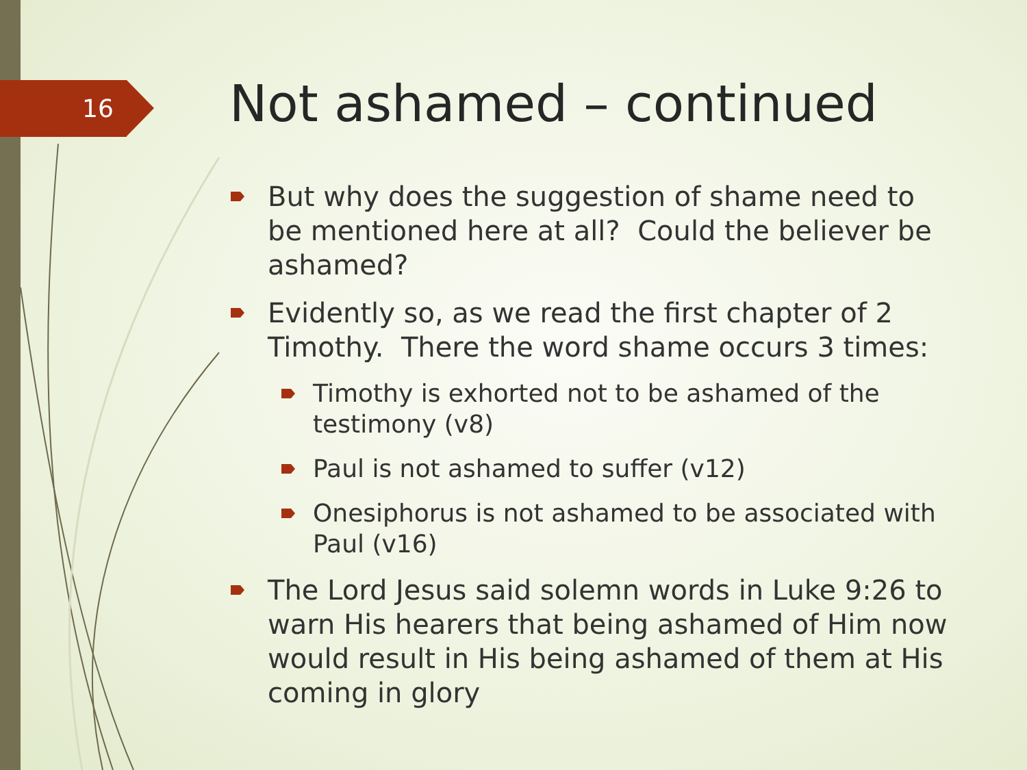16 Not ashamed – continued
But why does the suggestion of shame need to be mentioned here at all? Could the believer be ashamed?
Evidently so, as we read the first chapter of 2 Timothy. There the word shame occurs 3 times:
Timothy is exhorted not to be ashamed of the testimony (v8)
Paul is not ashamed to suffer (v12)
Onesiphorus is not ashamed to be associated with Paul (v16)
The Lord Jesus said solemn words in Luke 9:26 to warn His hearers that being ashamed of Him now would result in His being ashamed of them at His coming in glory